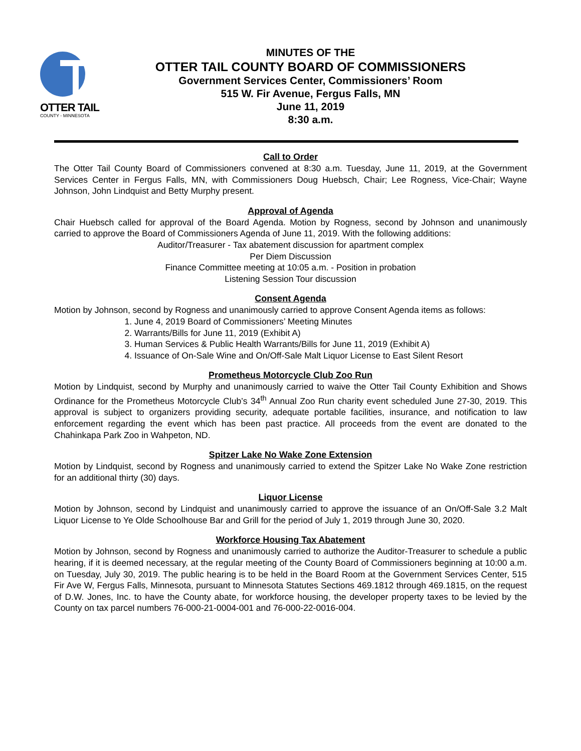OTTER TAIL
COUNTY - MINNESOTA
MINUTES OF THE
OTTER TAIL COUNTY BOARD OF COMMISSIONERS
Government Services Center, Commissioners’ Room
515 W. Fir Avenue, Fergus Falls, MN
June 11, 2019
8:30 a.m.
Call to Order
The Otter Tail County Board of Commissioners convened at 8:30 a.m. Tuesday, June 11, 2019, at the Government Services Center in Fergus Falls, MN, with Commissioners Doug Huebsch, Chair; Lee Rogness, Vice-Chair; Wayne Johnson, John Lindquist and Betty Murphy present.
Approval of Agenda
Chair Huebsch called for approval of the Board Agenda. Motion by Rogness, second by Johnson and unanimously carried to approve the Board of Commissioners Agenda of June 11, 2019. With the following additions:
Auditor/Treasurer - Tax abatement discussion for apartment complex
Per Diem Discussion
Finance Committee meeting at 10:05 a.m. - Position in probation
Listening Session Tour discussion
Consent Agenda
Motion by Johnson, second by Rogness and unanimously carried to approve Consent Agenda items as follows:
1. June 4, 2019 Board of Commissioners’ Meeting Minutes
2. Warrants/Bills for June 11, 2019 (Exhibit A)
3. Human Services & Public Health Warrants/Bills for June 11, 2019 (Exhibit A)
4. Issuance of On-Sale Wine and On/Off-Sale Malt Liquor License to East Silent Resort
Prometheus Motorcycle Club Zoo Run
Motion by Lindquist, second by Murphy and unanimously carried to waive the Otter Tail County Exhibition and Shows Ordinance for the Prometheus Motorcycle Club’s 34<sup>th</sup> Annual Zoo Run charity event scheduled June 27-30, 2019. This approval is subject to organizers providing security, adequate portable facilities, insurance, and notification to law enforcement regarding the event which has been past practice. All proceeds from the event are donated to the Chahinkapa Park Zoo in Wahpeton, ND.
Spitzer Lake No Wake Zone Extension
Motion by Lindquist, second by Rogness and unanimously carried to extend the Spitzer Lake No Wake Zone restriction for an additional thirty (30) days.
Liquor License
Motion by Johnson, second by Lindquist and unanimously carried to approve the issuance of an On/Off-Sale 3.2 Malt Liquor License to Ye Olde Schoolhouse Bar and Grill for the period of July 1, 2019 through June 30, 2020.
Workforce Housing Tax Abatement
Motion by Johnson, second by Rogness and unanimously carried to authorize the Auditor-Treasurer to schedule a public hearing, if it is deemed necessary, at the regular meeting of the County Board of Commissioners beginning at 10:00 a.m. on Tuesday, July 30, 2019. The public hearing is to be held in the Board Room at the Government Services Center, 515 Fir Ave W, Fergus Falls, Minnesota, pursuant to Minnesota Statutes Sections 469.1812 through 469.1815, on the request of D.W. Jones, Inc. to have the County abate, for workforce housing, the developer property taxes to be levied by the County on tax parcel numbers 76-000-21-0004-001 and 76-000-22-0016-004.